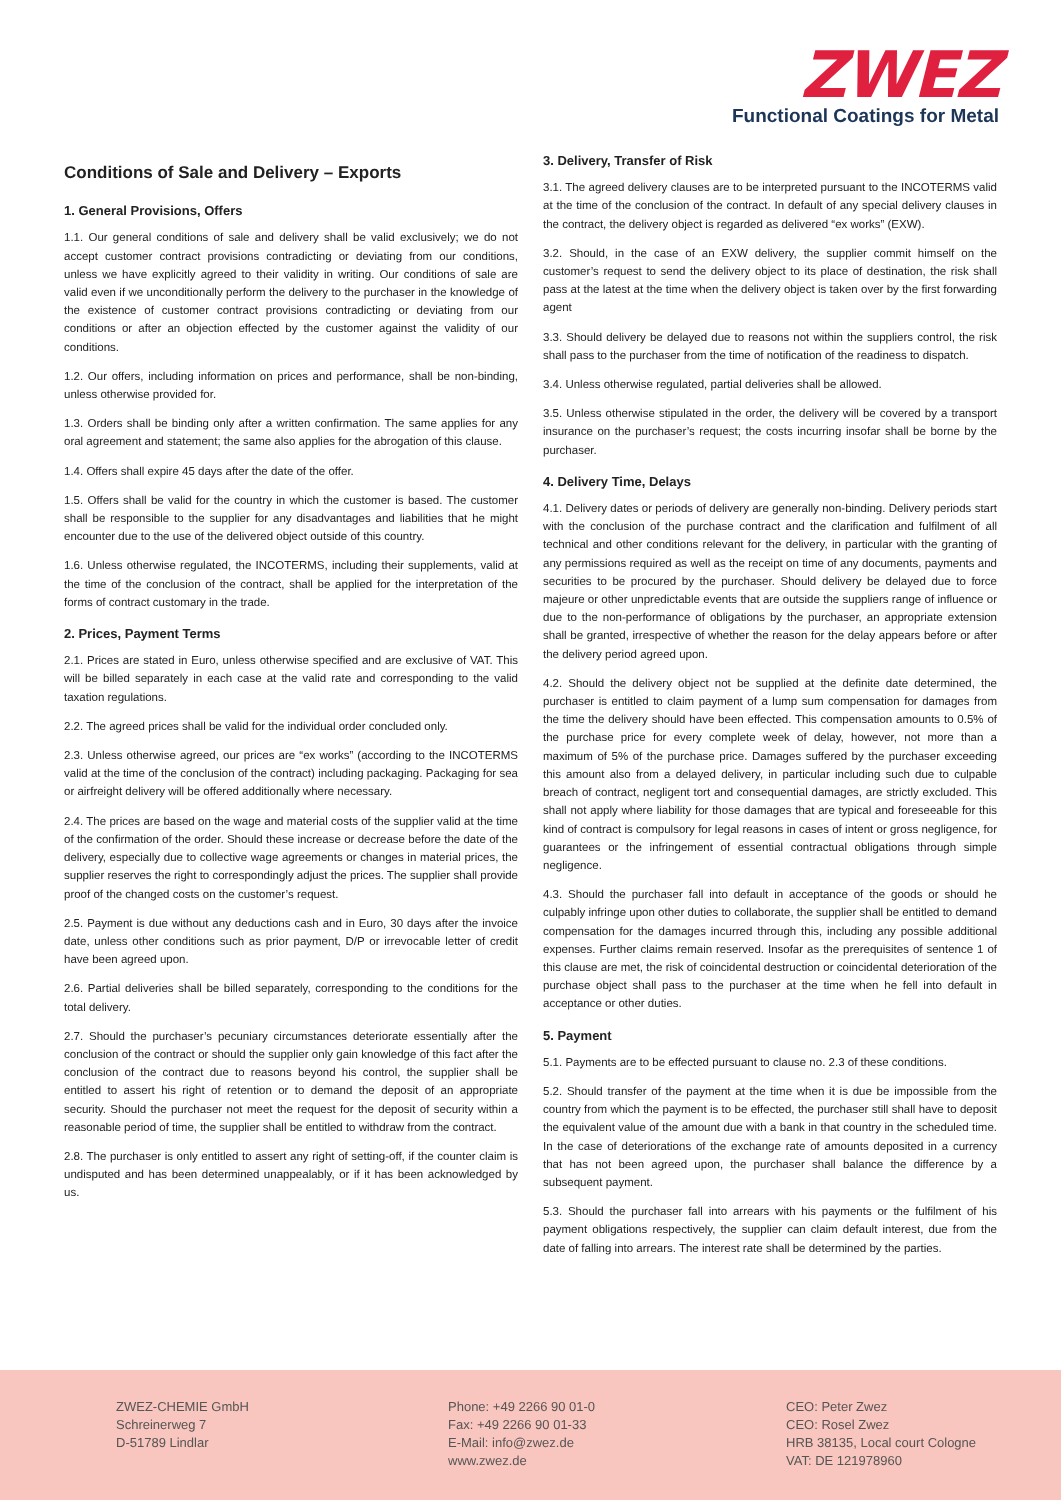ZWEZ
Functional Coatings for Metal
Conditions of Sale and Delivery – Exports
1. General Provisions, Offers
1.1. Our general conditions of sale and delivery shall be valid exclusively; we do not accept customer contract provisions contradicting or deviating from our conditions, unless we have explicitly agreed to their validity in writing. Our conditions of sale are valid even if we unconditionally perform the delivery to the purchaser in the knowledge of the existence of customer contract provisions contradicting or deviating from our conditions or after an objection effected by the customer against the validity of our conditions.
1.2. Our offers, including information on prices and performance, shall be non-binding, unless otherwise provided for.
1.3. Orders shall be binding only after a written confirmation. The same applies for any oral agreement and statement; the same also applies for the abrogation of this clause.
1.4. Offers shall expire 45 days after the date of the offer.
1.5. Offers shall be valid for the country in which the customer is based. The customer shall be responsible to the supplier for any disadvantages and liabilities that he might encounter due to the use of the delivered object outside of this country.
1.6. Unless otherwise regulated, the INCOTERMS, including their supplements, valid at the time of the conclusion of the contract, shall be applied for the interpretation of the forms of contract customary in the trade.
2. Prices, Payment Terms
2.1. Prices are stated in Euro, unless otherwise specified and are exclusive of VAT. This will be billed separately in each case at the valid rate and corresponding to the valid taxation regulations.
2.2. The agreed prices shall be valid for the individual order concluded only.
2.3. Unless otherwise agreed, our prices are “ex works” (according to the INCOTERMS valid at the time of the conclusion of the contract) including packaging. Packaging for sea or airfreight delivery will be offered additionally where necessary.
2.4. The prices are based on the wage and material costs of the supplier valid at the time of the confirmation of the order. Should these increase or decrease before the date of the delivery, especially due to collective wage agreements or changes in material prices, the supplier reserves the right to correspondingly adjust the prices. The supplier shall provide proof of the changed costs on the customer’s request.
2.5. Payment is due without any deductions cash and in Euro, 30 days after the invoice date, unless other conditions such as prior payment, D/P or irrevocable letter of credit have been agreed upon.
2.6. Partial deliveries shall be billed separately, corresponding to the conditions for the total delivery.
2.7. Should the purchaser’s pecuniary circumstances deteriorate essentially after the conclusion of the contract or should the supplier only gain knowledge of this fact after the conclusion of the contract due to reasons beyond his control, the supplier shall be entitled to assert his right of retention or to demand the deposit of an appropriate security. Should the purchaser not meet the request for the deposit of security within a reasonable period of time, the supplier shall be entitled to withdraw from the contract.
2.8. The purchaser is only entitled to assert any right of setting-off, if the counter claim is undisputed and has been determined unappealably, or if it has been acknowledged by us.
3. Delivery, Transfer of Risk
3.1. The agreed delivery clauses are to be interpreted pursuant to the INCOTERMS valid at the time of the conclusion of the contract. In default of any special delivery clauses in the contract, the delivery object is regarded as delivered “ex works” (EXW).
3.2. Should, in the case of an EXW delivery, the supplier commit himself on the customer’s request to send the delivery object to its place of destination, the risk shall pass at the latest at the time when the delivery object is taken over by the first forwarding agent
3.3. Should delivery be delayed due to reasons not within the suppliers control, the risk shall pass to the purchaser from the time of notification of the readiness to dispatch.
3.4. Unless otherwise regulated, partial deliveries shall be allowed.
3.5. Unless otherwise stipulated in the order, the delivery will be covered by a transport insurance on the purchaser’s request; the costs incurring insofar shall be borne by the purchaser.
4. Delivery Time, Delays
4.1. Delivery dates or periods of delivery are generally non-binding. Delivery periods start with the conclusion of the purchase contract and the clarification and fulfilment of all technical and other conditions relevant for the delivery, in particular with the granting of any permissions required as well as the receipt on time of any documents, payments and securities to be procured by the purchaser. Should delivery be delayed due to force majeure or other unpredictable events that are outside the suppliers range of influence or due to the non-performance of obligations by the purchaser, an appropriate extension shall be granted, irrespective of whether the reason for the delay appears before or after the delivery period agreed upon.
4.2. Should the delivery object not be supplied at the definite date determined, the purchaser is entitled to claim payment of a lump sum compensation for damages from the time the delivery should have been effected. This compensation amounts to 0.5% of the purchase price for every complete week of delay, however, not more than a maximum of 5% of the purchase price. Damages suffered by the purchaser exceeding this amount also from a delayed delivery, in particular including such due to culpable breach of contract, negligent tort and consequential damages, are strictly excluded. This shall not apply where liability for those damages that are typical and foreseeable for this kind of contract is compulsory for legal reasons in cases of intent or gross negligence, for guarantees or the infringement of essential contractual obligations through simple negligence.
4.3. Should the purchaser fall into default in acceptance of the goods or should he culpably infringe upon other duties to collaborate, the supplier shall be entitled to demand compensation for the damages incurred through this, including any possible additional expenses. Further claims remain reserved. Insofar as the prerequisites of sentence 1 of this clause are met, the risk of coincidental destruction or coincidental deterioration of the purchase object shall pass to the purchaser at the time when he fell into default in acceptance or other duties.
5. Payment
5.1. Payments are to be effected pursuant to clause no. 2.3 of these conditions.
5.2. Should transfer of the payment at the time when it is due be impossible from the country from which the payment is to be effected, the purchaser still shall have to deposit the equivalent value of the amount due with a bank in that country in the scheduled time. In the case of deteriorations of the exchange rate of amounts deposited in a currency that has not been agreed upon, the purchaser shall balance the difference by a subsequent payment.
5.3. Should the purchaser fall into arrears with his payments or the fulfilment of his payment obligations respectively, the supplier can claim default interest, due from the date of falling into arrears. The interest rate shall be determined by the parties.
ZWEZ-CHEMIE GmbH
Schreinerweg 7
D-51789 Lindlar
Phone: +49 2266 90 01-0
Fax: +49 2266 90 01-33
E-Mail: info@zwez.de
www.zwez.de
CEO: Peter Zwez
CEO: Rosel Zwez
HRB 38135, Local court Cologne
VAT: DE 121978960